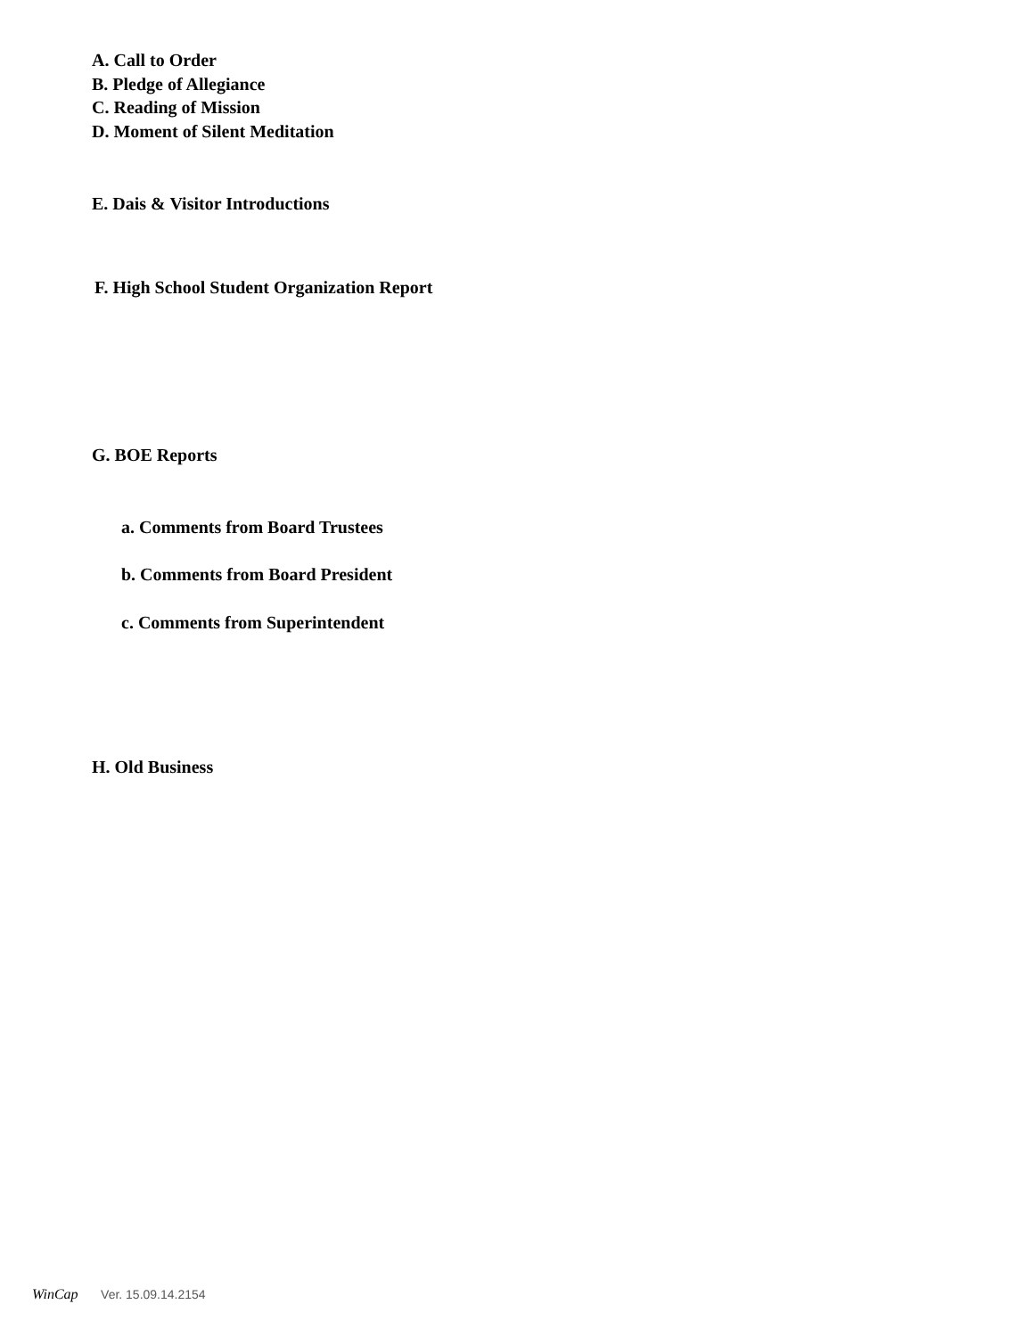A. Call to Order
B. Pledge of Allegiance
C. Reading of Mission
D. Moment of Silent Meditation
E. Dais & Visitor Introductions
F. High School Student Organization Report
G. BOE Reports
a. Comments from Board Trustees
b. Comments from Board President
c. Comments from Superintendent
H. Old Business
WinCap Ver. 15.09.14.2154